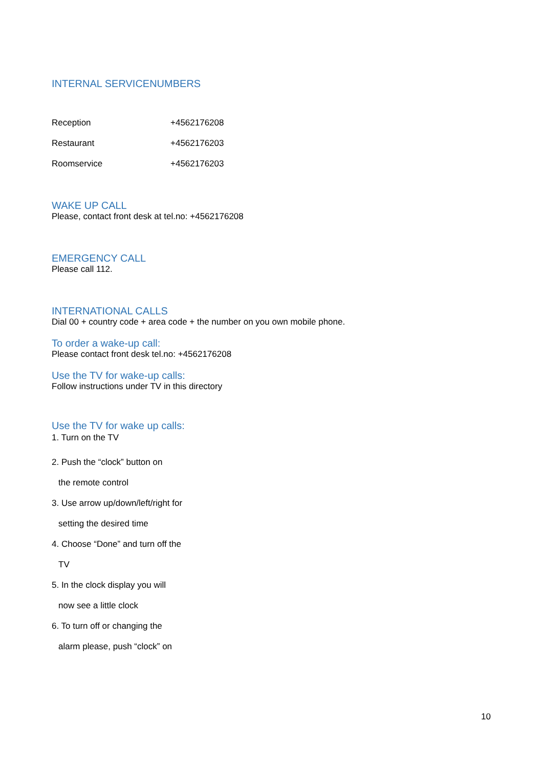INTERNAL SERVICENUMBERS
| Reception | +4562176208 |
| Restaurant | +4562176203 |
| Roomservice | +4562176203 |
WAKE UP CALL
Please, contact front desk at tel.no: +4562176208
EMERGENCY CALL
Please call 112.
INTERNATIONAL CALLS
Dial 00 + country code + area code + the number on you own mobile phone.
To order a wake-up call:
Please contact front desk tel.no: +4562176208
Use the TV for wake-up calls:
Follow instructions under TV in this directory
Use the TV for wake up calls:
1. Turn on the TV
2. Push the “clock” button on
the remote control
3. Use arrow up/down/left/right for
setting the desired time
4. Choose “Done” and turn off the
TV
5. In the clock display you will
now see a little clock
6. To turn off or changing the
alarm please, push “clock” on
10